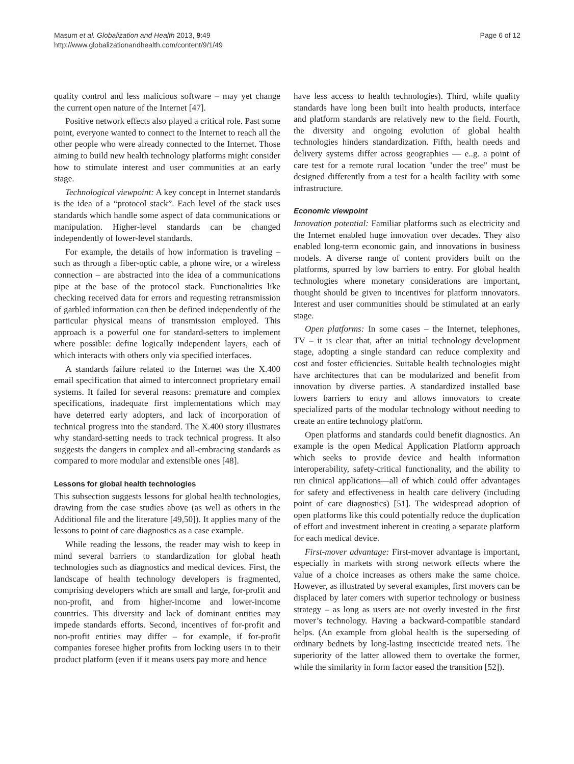Masum et al. Globalization and Health 2013, 9:49
http://www.globalizationandhealth.com/content/9/1/49
Page 6 of 12
quality control and less malicious software – may yet change the current open nature of the Internet [47].
Positive network effects also played a critical role. Past some point, everyone wanted to connect to the Internet to reach all the other people who were already connected to the Internet. Those aiming to build new health technology platforms might consider how to stimulate interest and user communities at an early stage.
Technological viewpoint: A key concept in Internet standards is the idea of a “protocol stack”. Each level of the stack uses standards which handle some aspect of data communications or manipulation. Higher-level standards can be changed independently of lower-level standards.
For example, the details of how information is traveling – such as through a fiber-optic cable, a phone wire, or a wireless connection – are abstracted into the idea of a communications pipe at the base of the protocol stack. Functionalities like checking received data for errors and requesting retransmission of garbled information can then be defined independently of the particular physical means of transmission employed. This approach is a powerful one for standard-setters to implement where possible: define logically independent layers, each of which interacts with others only via specified interfaces.
A standards failure related to the Internet was the X.400 email specification that aimed to interconnect proprietary email systems. It failed for several reasons: premature and complex specifications, inadequate first implementations which may have deterred early adopters, and lack of incorporation of technical progress into the standard. The X.400 story illustrates why standard-setting needs to track technical progress. It also suggests the dangers in complex and all-embracing standards as compared to more modular and extensible ones [48].
Lessons for global health technologies
This subsection suggests lessons for global health technologies, drawing from the case studies above (as well as others in the Additional file and the literature [49,50]). It applies many of the lessons to point of care diagnostics as a case example.
While reading the lessons, the reader may wish to keep in mind several barriers to standardization for global heath technologies such as diagnostics and medical devices. First, the landscape of health technology developers is fragmented, comprising developers which are small and large, for-profit and non-profit, and from higher-income and lower-income countries. This diversity and lack of dominant entities may impede standards efforts. Second, incentives of for-profit and non-profit entities may differ – for example, if for-profit companies foresee higher profits from locking users in to their product platform (even if it means users pay more and hence
have less access to health technologies). Third, while quality standards have long been built into health products, interface and platform standards are relatively new to the field. Fourth, the diversity and ongoing evolution of global health technologies hinders standardization. Fifth, health needs and delivery systems differ across geographies — e..g. a point of care test for a remote rural location "under the tree" must be designed differently from a test for a health facility with some infrastructure.
Economic viewpoint
Innovation potential: Familiar platforms such as electricity and the Internet enabled huge innovation over decades. They also enabled long-term economic gain, and innovations in business models. A diverse range of content providers built on the platforms, spurred by low barriers to entry. For global health technologies where monetary considerations are important, thought should be given to incentives for platform innovators. Interest and user communities should be stimulated at an early stage.
Open platforms: In some cases – the Internet, telephones, TV – it is clear that, after an initial technology development stage, adopting a single standard can reduce complexity and cost and foster efficiencies. Suitable health technologies might have architectures that can be modularized and benefit from innovation by diverse parties. A standardized installed base lowers barriers to entry and allows innovators to create specialized parts of the modular technology without needing to create an entire technology platform.
Open platforms and standards could benefit diagnostics. An example is the open Medical Application Platform approach which seeks to provide device and health information interoperability, safety-critical functionality, and the ability to run clinical applications—all of which could offer advantages for safety and effectiveness in health care delivery (including point of care diagnostics) [51]. The widespread adoption of open platforms like this could potentially reduce the duplication of effort and investment inherent in creating a separate platform for each medical device.
First-mover advantage: First-mover advantage is important, especially in markets with strong network effects where the value of a choice increases as others make the same choice. However, as illustrated by several examples, first movers can be displaced by later comers with superior technology or business strategy – as long as users are not overly invested in the first mover’s technology. Having a backward-compatible standard helps. (An example from global health is the superseding of ordinary bednets by long-lasting insecticide treated nets. The superiority of the latter allowed them to overtake the former, while the similarity in form factor eased the transition [52]).